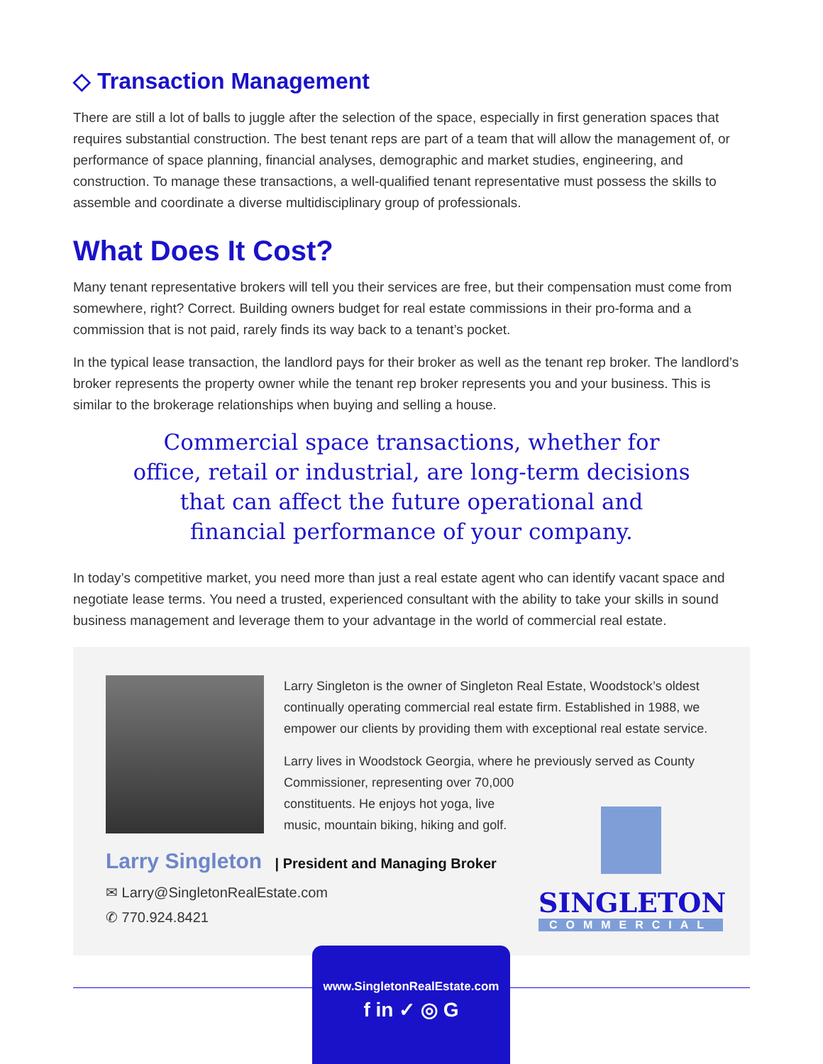◇ Transaction Management
There are still a lot of balls to juggle after the selection of the space, especially in first generation spaces that requires substantial construction. The best tenant reps are part of a team that will allow the management of, or performance of space planning, financial analyses, demographic and market studies, engineering, and construction. To manage these transactions, a well-qualified tenant representative must possess the skills to assemble and coordinate a diverse multidisciplinary group of professionals.
What Does It Cost?
Many tenant representative brokers will tell you their services are free, but their compensation must come from somewhere, right? Correct. Building owners budget for real estate commissions in their pro-forma and a commission that is not paid, rarely finds its way back to a tenant’s pocket.
In the typical lease transaction, the landlord pays for their broker as well as the tenant rep broker. The landlord’s broker represents the property owner while the tenant rep broker represents you and your business. This is similar to the brokerage relationships when buying and selling a house.
Commercial space transactions, whether for office, retail or industrial, are long-term decisions that can affect the future operational and financial performance of your company.
In today’s competitive market, you need more than just a real estate agent who can identify vacant space and negotiate lease terms. You need a trusted, experienced consultant with the ability to take your skills in sound business management and leverage them to your advantage in the world of commercial real estate.
Larry Singleton is the owner of Singleton Real Estate, Woodstock’s oldest continually operating commercial real estate firm. Established in 1988, we empower our clients by providing them with exceptional real estate service.
Larry lives in Woodstock Georgia, where he previously served as County Commissioner, representing over 70,000
constituents. He enjoys hot yoga, live
music, mountain biking, hiking and golf.
Larry Singleton | President and Managing Broker
✉ Larry@SingletonRealEstate.com
✆ 770.924.8421
SINGLETON
COMMERCIAL
www.SingletonRealEstate.com
f in ✓ ◎ G